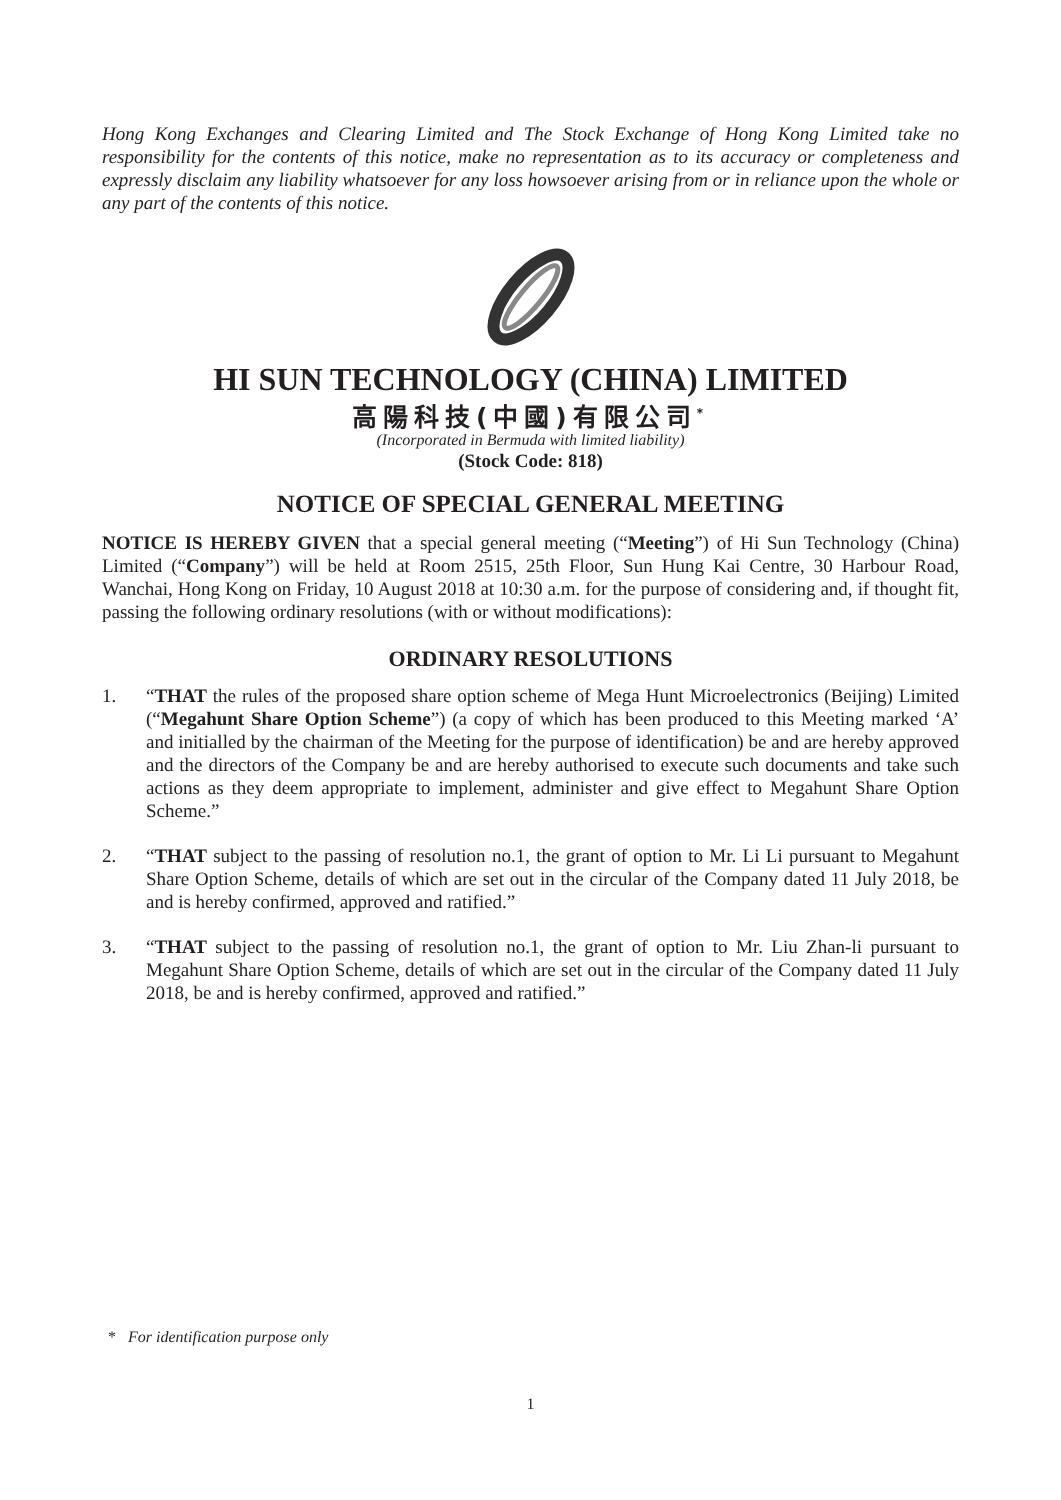Hong Kong Exchanges and Clearing Limited and The Stock Exchange of Hong Kong Limited take no responsibility for the contents of this notice, make no representation as to its accuracy or completeness and expressly disclaim any liability whatsoever for any loss howsoever arising from or in reliance upon the whole or any part of the contents of this notice.
HI SUN TECHNOLOGY (CHINA) LIMITED
高陽科技(中國)有限公司<sup>*</sup>
(Incorporated in Bermuda with limited liability)
(Stock Code: 818)
NOTICE OF SPECIAL GENERAL MEETING
NOTICE IS HEREBY GIVEN that a special general meeting (“Meeting”) of Hi Sun Technology (China) Limited (“Company”) will be held at Room 2515, 25th Floor, Sun Hung Kai Centre, 30 Harbour Road, Wanchai, Hong Kong on Friday, 10 August 2018 at 10:30 a.m. for the purpose of considering and, if thought fit, passing the following ordinary resolutions (with or without modifications):
ORDINARY RESOLUTIONS
1. “THAT the rules of the proposed share option scheme of Mega Hunt Microelectronics (Beijing) Limited (“Megahunt Share Option Scheme”) (a copy of which has been produced to this Meeting marked ‘A’ and initialled by the chairman of the Meeting for the purpose of identification) be and are hereby approved and the directors of the Company be and are hereby authorised to execute such documents and take such actions as they deem appropriate to implement, administer and give effect to Megahunt Share Option Scheme.”
2. “THAT subject to the passing of resolution no.1, the grant of option to Mr. Li Li pursuant to Megahunt Share Option Scheme, details of which are set out in the circular of the Company dated 11 July 2018, be and is hereby confirmed, approved and ratified.”
3. “THAT subject to the passing of resolution no.1, the grant of option to Mr. Liu Zhan-li pursuant to Megahunt Share Option Scheme, details of which are set out in the circular of the Company dated 11 July 2018, be and is hereby confirmed, approved and ratified.”
* For identification purpose only
1